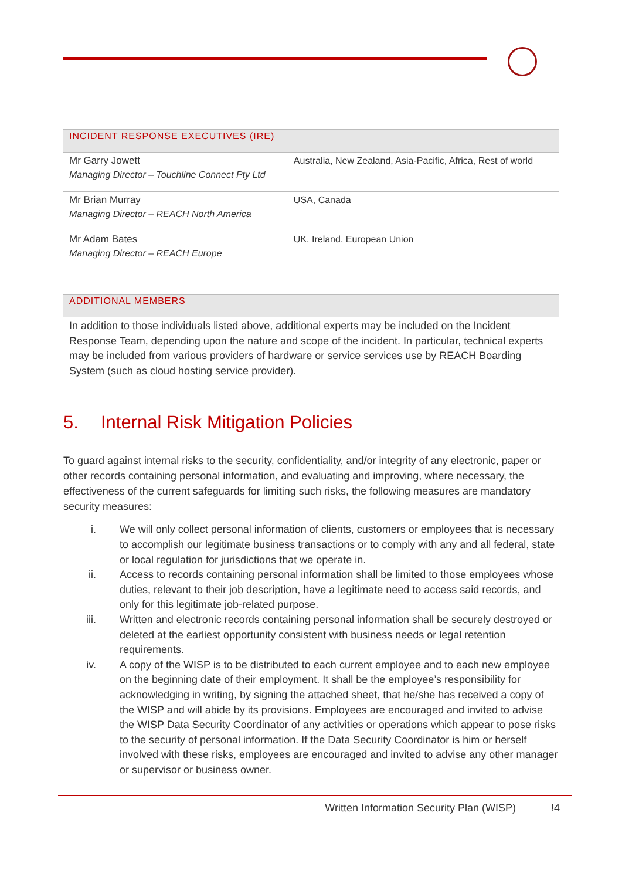| INCIDENT RESPONSE EXECUTIVES (IRE) | |
| --- | --- |
| Mr Garry Jowett Managing Director – Touchline Connect Pty Ltd | Australia, New Zealand, Asia-Pacific, Africa, Rest of world |
| Mr Brian Murray Managing Director – REACH North America | USA, Canada |
| Mr Adam Bates Managing Director – REACH Europe | UK, Ireland, European Union |
| ADDITIONAL MEMBERS |
| --- |
| In addition to those individuals listed above, additional experts may be included on the Incident Response Team, depending upon the nature and scope of the incident. In particular, technical experts may be included from various providers of hardware or service services use by REACH Boarding System (such as cloud hosting service provider). |
5. Internal Risk Mitigation Policies
To guard against internal risks to the security, confidentiality, and/or integrity of any electronic, paper or other records containing personal information, and evaluating and improving, where necessary, the effectiveness of the current safeguards for limiting such risks, the following measures are mandatory security measures:
i. We will only collect personal information of clients, customers or employees that is necessary to accomplish our legitimate business transactions or to comply with any and all federal, state or local regulation for jurisdictions that we operate in.
ii. Access to records containing personal information shall be limited to those employees whose duties, relevant to their job description, have a legitimate need to access said records, and only for this legitimate job-related purpose.
iii. Written and electronic records containing personal information shall be securely destroyed or deleted at the earliest opportunity consistent with business needs or legal retention requirements.
iv. A copy of the WISP is to be distributed to each current employee and to each new employee on the beginning date of their employment. It shall be the employee’s responsibility for acknowledging in writing, by signing the attached sheet, that he/she has received a copy of the WISP and will abide by its provisions. Employees are encouraged and invited to advise the WISP Data Security Coordinator of any activities or operations which appear to pose risks to the security of personal information. If the Data Security Coordinator is him or herself involved with these risks, employees are encouraged and invited to advise any other manager or supervisor or business owner.
Written Information Security Plan (WISP) !4